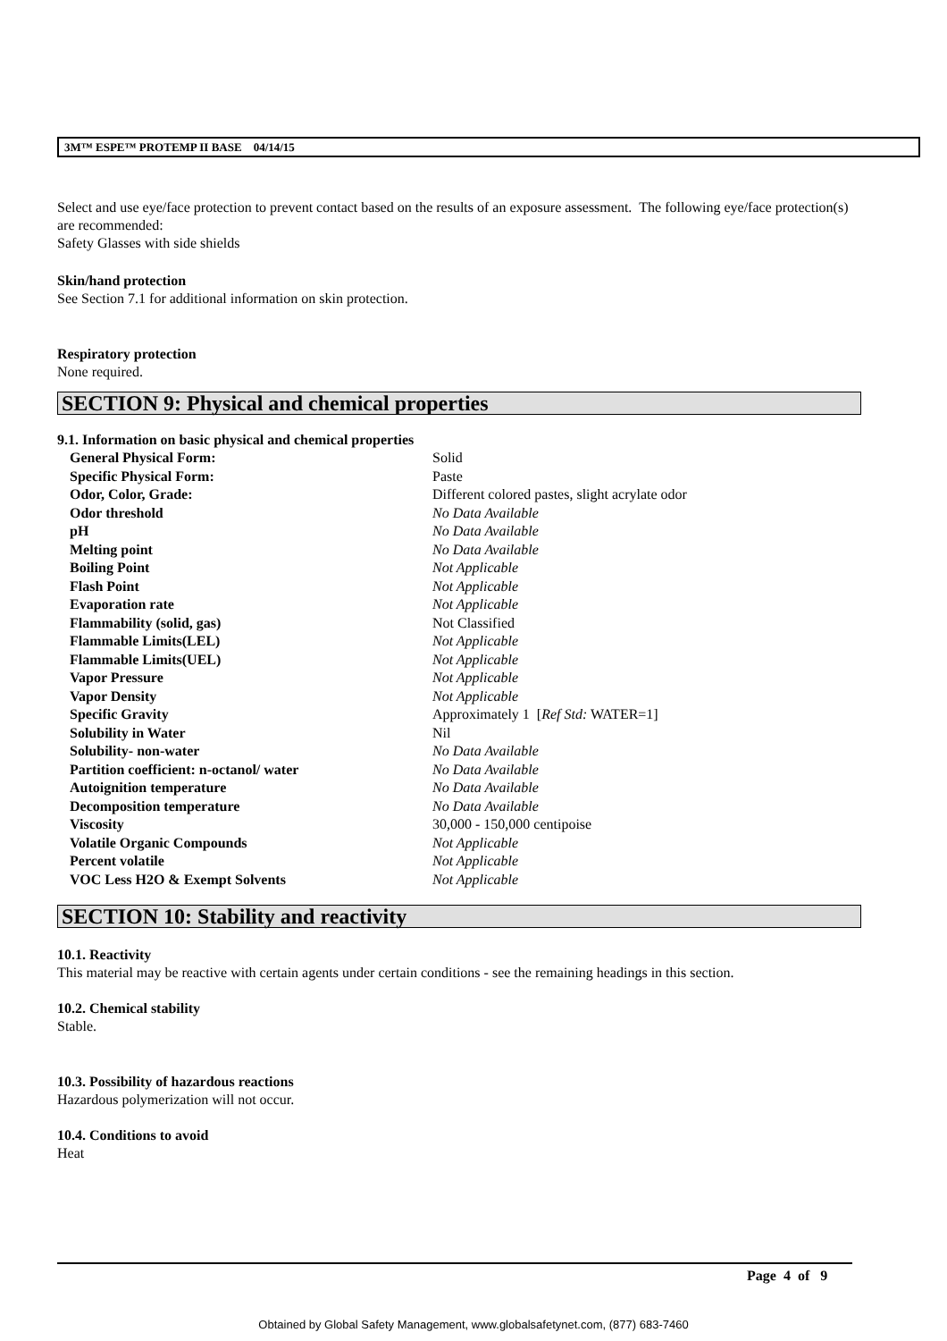3M™ ESPE™ PROTEMP II BASE 04/14/15
Select and use eye/face protection to prevent contact based on the results of an exposure assessment. The following eye/face protection(s) are recommended:
Safety Glasses with side shields
Skin/hand protection
See Section 7.1 for additional information on skin protection.
Respiratory protection
None required.
SECTION 9: Physical and chemical properties
9.1. Information on basic physical and chemical properties
| General Physical Form: | Solid |
| Specific Physical Form: | Paste |
| Odor, Color, Grade: | Different colored pastes, slight acrylate odor |
| Odor threshold | No Data Available |
| pH | No Data Available |
| Melting point | No Data Available |
| Boiling Point | Not Applicable |
| Flash Point | Not Applicable |
| Evaporation rate | Not Applicable |
| Flammability (solid, gas) | Not Classified |
| Flammable Limits(LEL) | Not Applicable |
| Flammable Limits(UEL) | Not Applicable |
| Vapor Pressure | Not Applicable |
| Vapor Density | Not Applicable |
| Specific Gravity | Approximately 1 [ Ref Std: WATER=1] |
| Solubility in Water | Nil |
| Solubility- non-water | No Data Available |
| Partition coefficient: n-octanol/ water | No Data Available |
| Autoignition temperature | No Data Available |
| Decomposition temperature | No Data Available |
| Viscosity | 30,000 - 150,000 centipoise |
| Volatile Organic Compounds | Not Applicable |
| Percent volatile | Not Applicable |
| VOC Less H2O & Exempt Solvents | Not Applicable |
SECTION 10: Stability and reactivity
10.1. Reactivity
This material may be reactive with certain agents under certain conditions - see the remaining headings in this section.
10.2. Chemical stability
Stable.
10.3. Possibility of hazardous reactions
Hazardous polymerization will not occur.
10.4. Conditions to avoid
Heat
Page 4 of 9
Obtained by Global Safety Management, www.globalsafetynet.com, (877) 683-7460